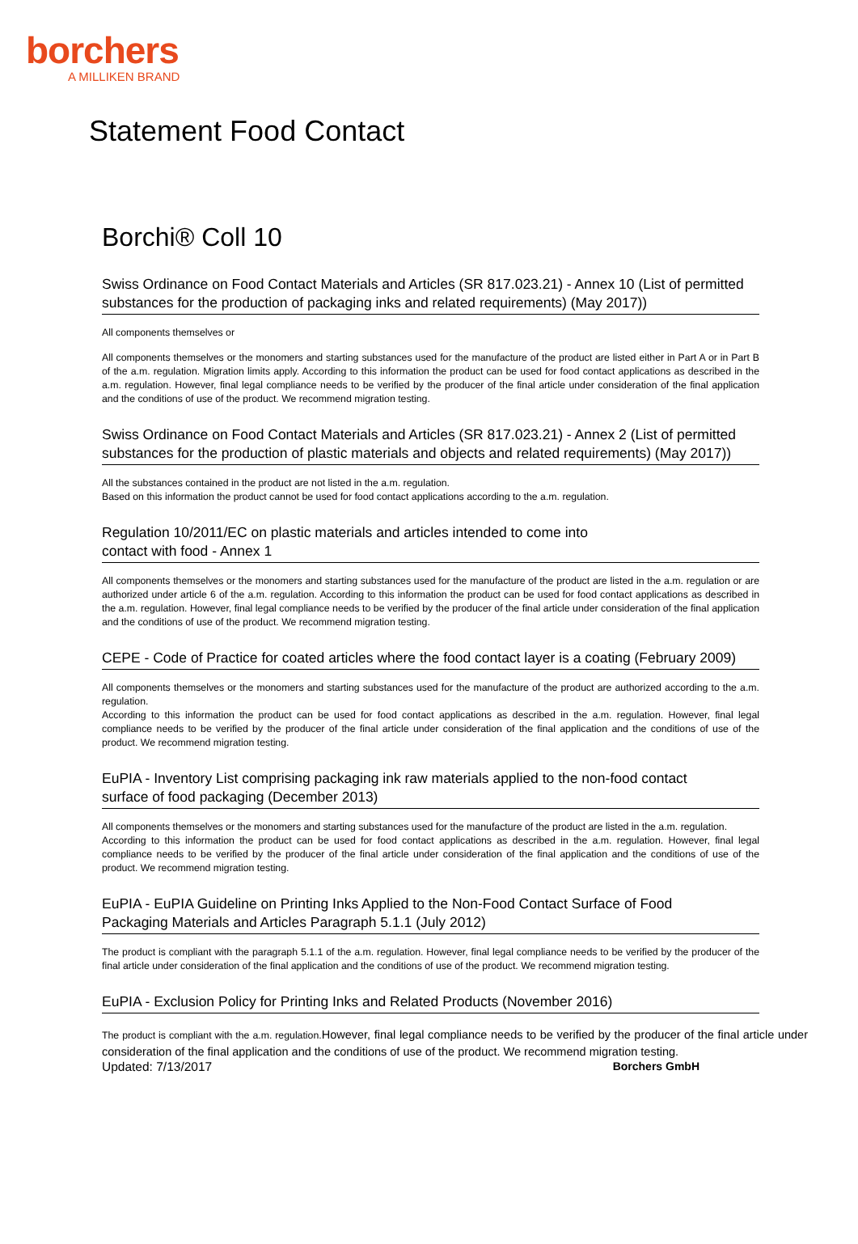borchers
A MILLIKEN BRAND
Statement Food Contact
Borchi® Coll 10
Swiss Ordinance on Food Contact Materials and Articles (SR 817.023.21) - Annex 10 (List of permitted substances for the production of packaging inks and related requirements) (May 2017))
All components themselves or
All components themselves or the monomers and starting substances used for the manufacture of the product are listed either in Part A or in Part B of the a.m. regulation. Migration limits apply. According to this information the product can be used for food contact applications as described in the a.m. regulation. However, final legal compliance needs to be verified by the producer of the final article under consideration of the final application and the conditions of use of the product. We recommend migration testing.
Swiss Ordinance on Food Contact Materials and Articles (SR 817.023.21) - Annex 2 (List of permitted substances for the production of plastic materials and objects and related requirements) (May 2017))
All the substances contained in the product are not listed in the a.m. regulation.
Based on this information the product cannot be used for food contact applications according to the a.m. regulation.
Regulation 10/2011/EC on plastic materials and articles intended to come into
contact with food - Annex 1
All components themselves or the monomers and starting substances used for the manufacture of the product are listed in the a.m. regulation or are authorized under article 6 of the a.m. regulation. According to this information the product can be used for food contact applications as described in the a.m. regulation. However, final legal compliance needs to be verified by the producer of the final article under consideration of the final application and the conditions of use of the product. We recommend migration testing.
CEPE - Code of Practice for coated articles where the food contact layer is a coating (February 2009)
All components themselves or the monomers and starting substances used for the manufacture of the product are authorized according to the a.m. regulation.
According to this information the product can be used for food contact applications as described in the a.m. regulation. However, final legal compliance needs to be verified by the producer of the final article under consideration of the final application and the conditions of use of the product. We recommend migration testing.
EuPIA - Inventory List comprising packaging ink raw materials applied to the non-food contact
surface of food packaging (December 2013)
All components themselves or the monomers and starting substances used for the manufacture of the product are listed in the a.m. regulation.
According to this information the product can be used for food contact applications as described in the a.m. regulation. However, final legal compliance needs to be verified by the producer of the final article under consideration of the final application and the conditions of use of the product. We recommend migration testing.
EuPIA - EuPIA Guideline on Printing Inks Applied to the Non-Food Contact Surface of Food
Packaging Materials and Articles Paragraph 5.1.1 (July 2012)
The product is compliant with the paragraph 5.1.1 of the a.m. regulation. However, final legal compliance needs to be verified by the producer of the final article under consideration of the final application and the conditions of use of the product. We recommend migration testing.
EuPIA - Exclusion Policy for Printing Inks and Related Products (November 2016)
The product is compliant with the a.m. regulation. However, final legal compliance needs to be verified by the producer of the final article under consideration of the final application and the conditions of use of the product. We recommend migration testing.
Updated: 7/13/2017 Borchers GmbH